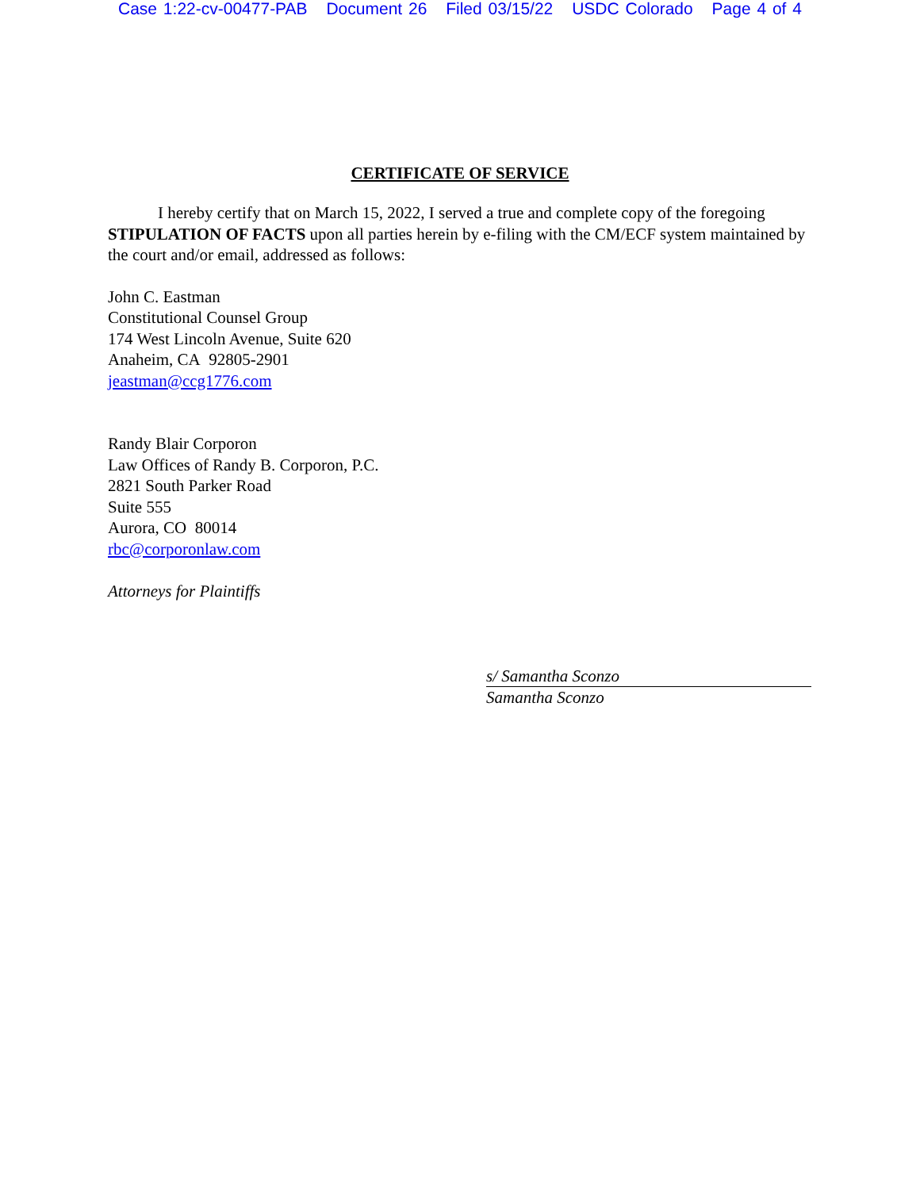Case 1:22-cv-00477-PAB Document 26 Filed 03/15/22 USDC Colorado Page 4 of 4
CERTIFICATE OF SERVICE
I hereby certify that on March 15, 2022, I served a true and complete copy of the foregoing STIPULATION OF FACTS upon all parties herein by e-filing with the CM/ECF system maintained by the court and/or email, addressed as follows:
John C. Eastman
Constitutional Counsel Group
174 West Lincoln Avenue, Suite 620
Anaheim, CA 92805-2901
jeastman@ccg1776.com
Randy Blair Corporon
Law Offices of Randy B. Corporon, P.C.
2821 South Parker Road
Suite 555
Aurora, CO 80014
rbc@corporonlaw.com
Attorneys for Plaintiffs
s/ Samantha Sconzo
Samantha Sconzo